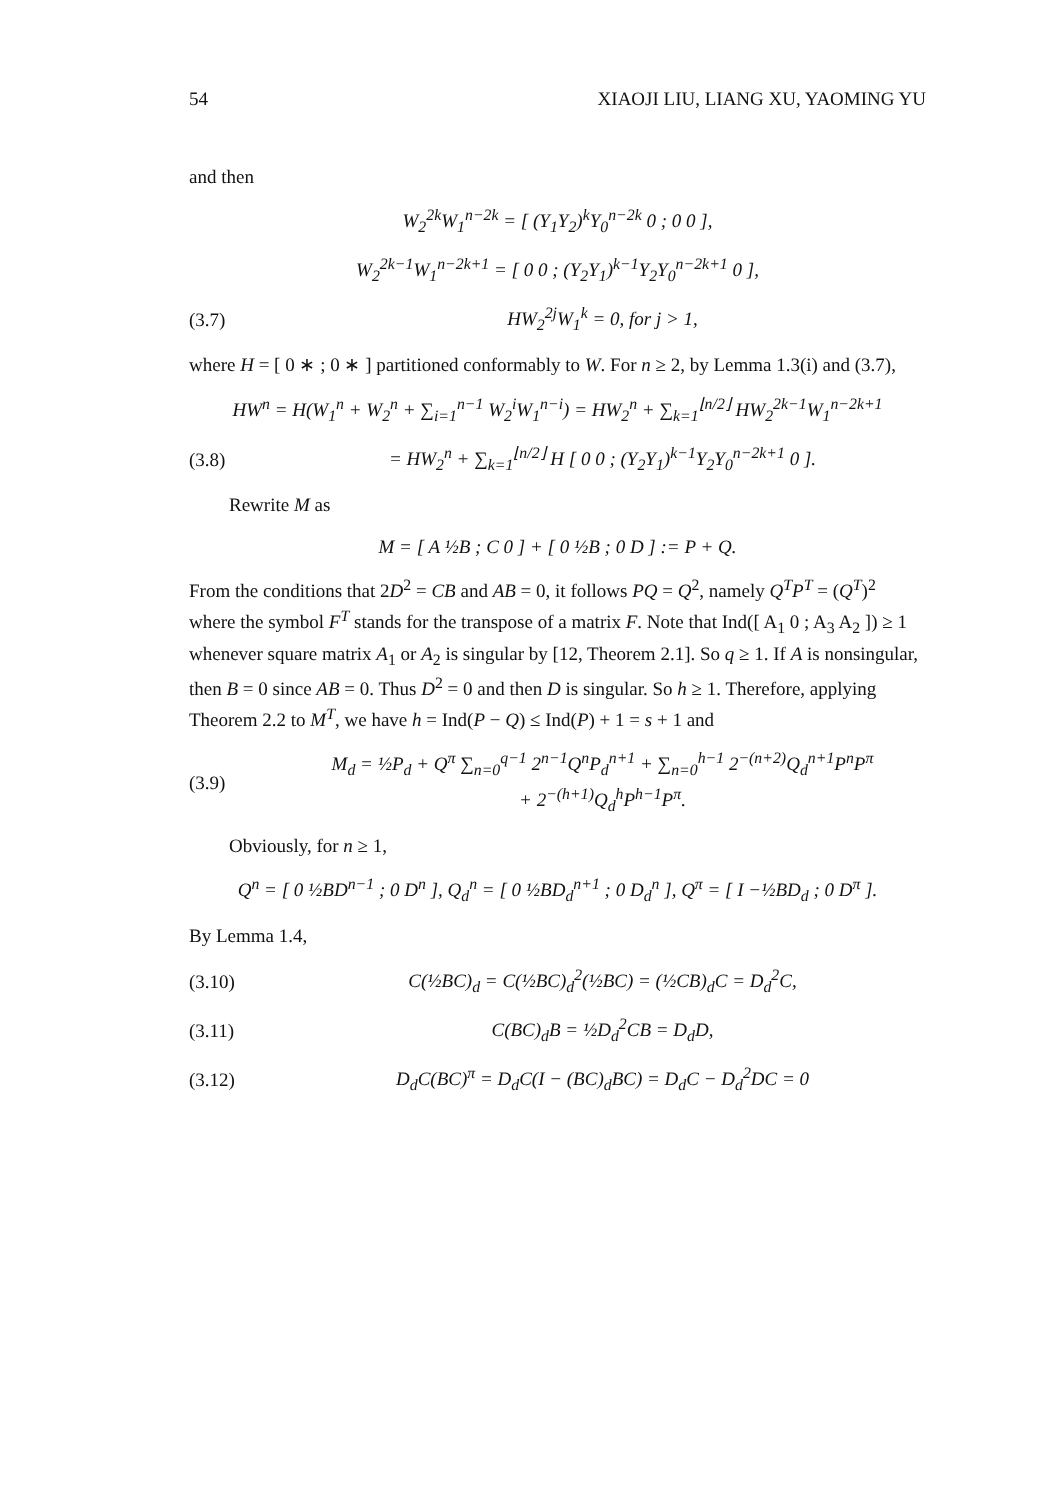54 XIAOJI LIU, LIANG XU, YAOMING YU
and then
W<sub>2</sub><sup>2k</sup>W<sub>1</sub><sup>n−2k</sup> = [ (Y<sub>1</sub>Y<sub>2</sub>)<sup>k</sup>Y<sub>0</sub><sup>n−2k</sup> 0 ; 0 0 ],
W<sub>2</sub><sup>2k−1</sup>W<sub>1</sub><sup>n−2k+1</sup> = [ 0 0 ; (Y<sub>2</sub>Y<sub>1</sub>)<sup>k−1</sup>Y<sub>2</sub>Y<sub>0</sub><sup>n−2k+1</sup> 0 ],
(3.7) HW<sub>2</sub><sup>2j</sup>W<sub>1</sub><sup>k</sup> = 0, for j > 1,
where H = [ 0 ∗ ; 0 ∗ ] partitioned conformably to W. For n ≥ 2, by Lemma 1.3(i) and (3.7),
HW<sup>n</sup> = H(W<sub>1</sub><sup>n</sup> + W<sub>2</sub><sup>n</sup> + ∑<sub>i=1</sub><sup>n−1</sup> W<sub>2</sub><sup>i</sup>W<sub>1</sub><sup>n−i</sup>) = HW<sub>2</sub><sup>n</sup> + ∑<sub>k=1</sub><sup>⌊n/2⌋</sup> HW<sub>2</sub><sup>2k−1</sup>W<sub>1</sub><sup>n−2k+1</sup>
(3.8) = HW<sub>2</sub><sup>n</sup> + ∑<sub>k=1</sub><sup>⌊n/2⌋</sup> H [ 0 0 ; (Y<sub>2</sub>Y<sub>1</sub>)<sup>k−1</sup>Y<sub>2</sub>Y<sub>0</sub><sup>n−2k+1</sup> 0 ].
Rewrite M as
M = [ A ½B ; C 0 ] + [ 0 ½B ; 0 D ] := P + Q.
From the conditions that 2D<sup>2</sup> = CB and AB = 0, it follows PQ = Q<sup>2</sup>, namely Q<sup>T</sup>P<sup>T</sup> = (Q<sup>T</sup>)<sup>2</sup> where the symbol F<sup>T</sup> stands for the transpose of a matrix F. Note that Ind([ A<sub>1</sub> 0 ; A<sub>3</sub> A<sub>2</sub> ]) ≥ 1 whenever square matrix A<sub>1</sub> or A<sub>2</sub> is singular by [12, Theorem 2.1]. So q ≥ 1. If A is nonsingular, then B = 0 since AB = 0. Thus D<sup>2</sup> = 0 and then D is singular. So h ≥ 1. Therefore, applying Theorem 2.2 to M<sup>T</sup>, we have h = Ind(P − Q) ≤ Ind(P) + 1 = s + 1 and
(3.9) M<sub>d</sub> = ½P<sub>d</sub> + Q<sup>π</sup> ∑<sub>n=0</sub><sup>q−1</sup> 2<sup>n−1</sup>Q<sup>n</sup>P<sub>d</sub><sup>n+1</sup> + ∑<sub>n=0</sub><sup>h−1</sup> 2<sup>−(n+2)</sup>Q<sub>d</sub><sup>n+1</sup>P<sup>n</sup>P<sup>π</sup>
+ 2<sup>−(h+1)</sup>Q<sub>d</sub><sup>h</sup>P<sup>h−1</sup>P<sup>π</sup>.
Obviously, for n ≥ 1,
Q<sup>n</sup> = [ 0 ½BD<sup>n−1</sup> ; 0 D<sup>n</sup> ], Q<sub>d</sub><sup>n</sup> = [ 0 ½BD<sub>d</sub><sup>n+1</sup> ; 0 D<sub>d</sub><sup>n</sup> ], Q<sup>π</sup> = [ I −½BD<sub>d</sub> ; 0 D<sup>π</sup> ].
By Lemma 1.4,
(3.10) C(½BC)<sub>d</sub> = C(½BC)<sub>d</sub><sup>2</sup>(½BC) = (½CB)<sub>d</sub>C = D<sub>d</sub><sup>2</sup>C,
(3.11) C(BC)<sub>d</sub>B = ½D<sub>d</sub><sup>2</sup>CB = D<sub>d</sub>D,
(3.12) D<sub>d</sub>C(BC)<sup>π</sup> = D<sub>d</sub>C(I − (BC)<sub>d</sub>BC) = D<sub>d</sub>C − D<sub>d</sub><sup>2</sup>DC = 0